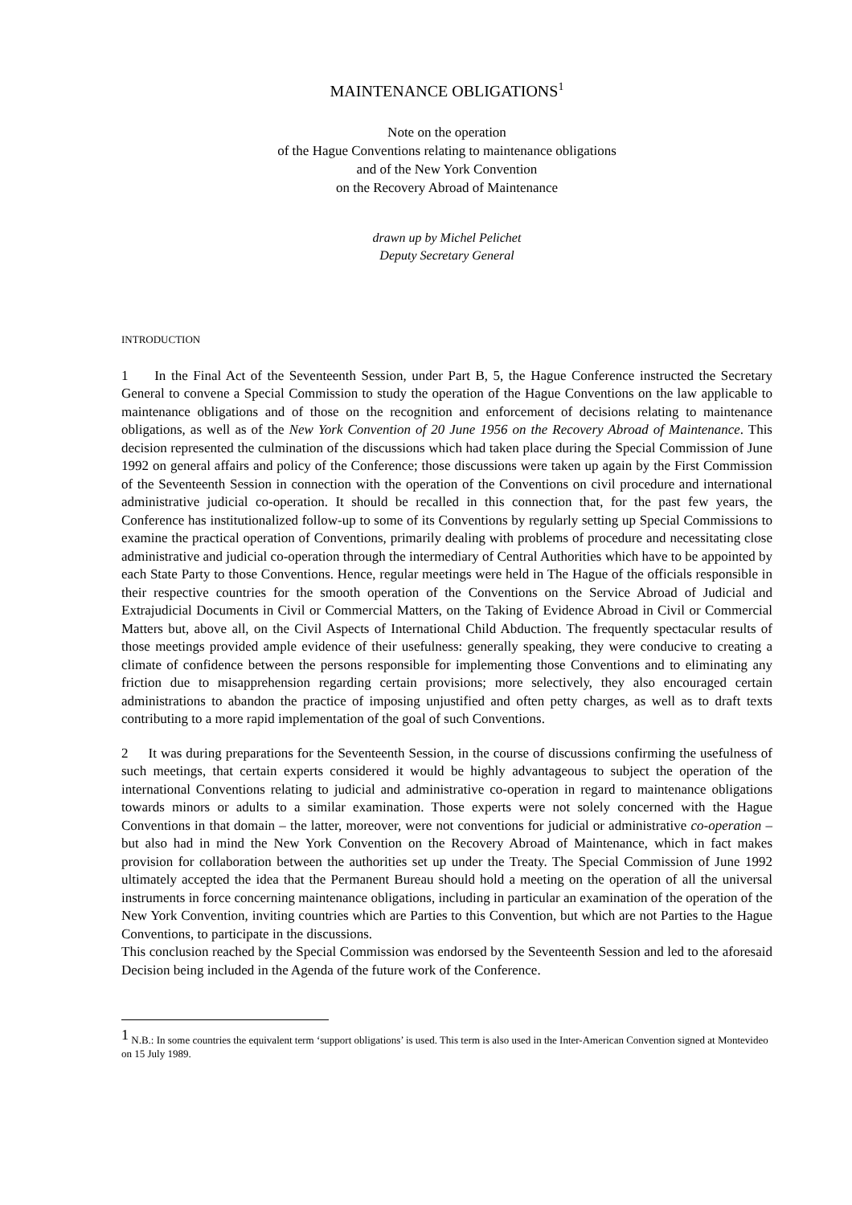MAINTENANCE OBLIGATIONS<sup>1</sup>
Note on the operation
of the Hague Conventions relating to maintenance obligations
and of the New York Convention
on the Recovery Abroad of Maintenance
drawn up by Michel Pelichet
Deputy Secretary General
INTRODUCTION
1 In the Final Act of the Seventeenth Session, under Part B, 5, the Hague Conference instructed the Secretary General to convene a Special Commission to study the operation of the Hague Conventions on the law applicable to maintenance obligations and of those on the recognition and enforcement of decisions relating to maintenance obligations, as well as of the New York Convention of 20 June 1956 on the Recovery Abroad of Maintenance. This decision represented the culmination of the discussions which had taken place during the Special Commission of June 1992 on general affairs and policy of the Conference; those discussions were taken up again by the First Commission of the Seventeenth Session in connection with the operation of the Conventions on civil procedure and international administrative judicial co-operation. It should be recalled in this connection that, for the past few years, the Conference has institutionalized follow-up to some of its Conventions by regularly setting up Special Commissions to examine the practical operation of Conventions, primarily dealing with problems of procedure and necessitating close administrative and judicial co-operation through the intermediary of Central Authorities which have to be appointed by each State Party to those Conventions. Hence, regular meetings were held in The Hague of the officials responsible in their respective countries for the smooth operation of the Conventions on the Service Abroad of Judicial and Extrajudicial Documents in Civil or Commercial Matters, on the Taking of Evidence Abroad in Civil or Commercial Matters but, above all, on the Civil Aspects of International Child Abduction. The frequently spectacular results of those meetings provided ample evidence of their usefulness: generally speaking, they were conducive to creating a climate of confidence between the persons responsible for implementing those Conventions and to eliminating any friction due to misapprehension regarding certain provisions; more selectively, they also encouraged certain administrations to abandon the practice of imposing unjustified and often petty charges, as well as to draft texts contributing to a more rapid implementation of the goal of such Conventions.
2 It was during preparations for the Seventeenth Session, in the course of discussions confirming the usefulness of such meetings, that certain experts considered it would be highly advantageous to subject the operation of the international Conventions relating to judicial and administrative co-operation in regard to maintenance obligations towards minors or adults to a similar examination. Those experts were not solely concerned with the Hague Conventions in that domain – the latter, moreover, were not conventions for judicial or administrative co-operation – but also had in mind the New York Convention on the Recovery Abroad of Maintenance, which in fact makes provision for collaboration between the authorities set up under the Treaty. The Special Commission of June 1992 ultimately accepted the idea that the Permanent Bureau should hold a meeting on the operation of all the universal instruments in force concerning maintenance obligations, including in particular an examination of the operation of the New York Convention, inviting countries which are Parties to this Convention, but which are not Parties to the Hague Conventions, to participate in the discussions.
This conclusion reached by the Special Commission was endorsed by the Seventeenth Session and led to the aforesaid Decision being included in the Agenda of the future work of the Conference.
<sup>1</sup> N.B.: In some countries the equivalent term ‘support obligations’ is used. This term is also used in the Inter-American Convention signed at Montevideo on 15 July 1989.